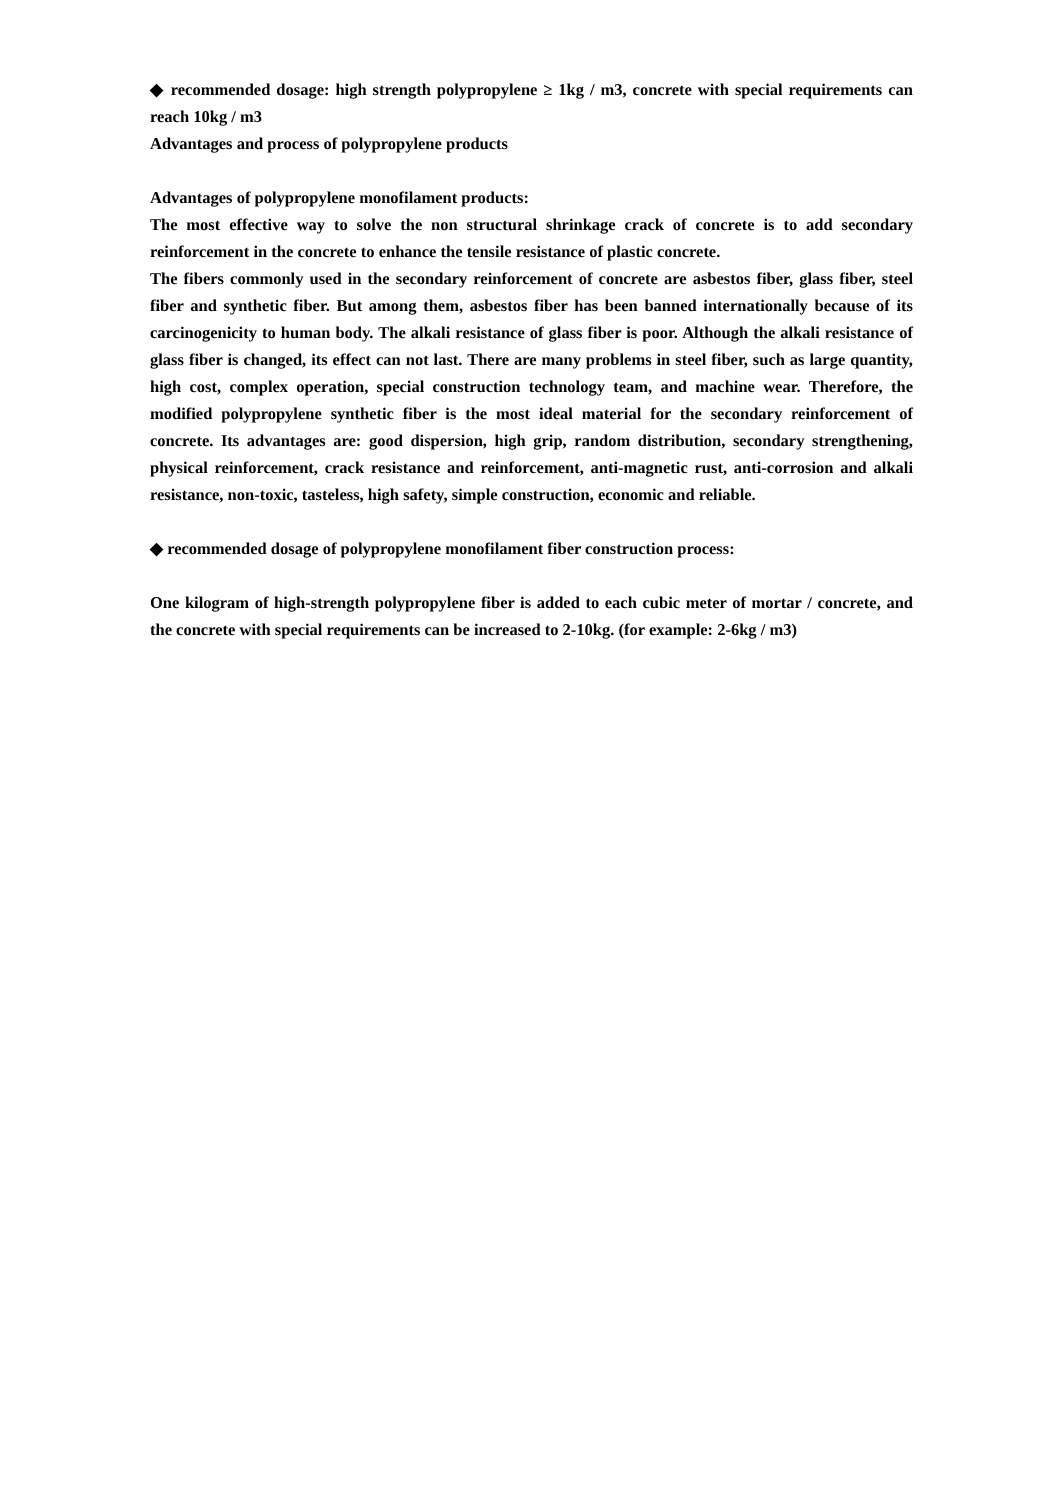◆ recommended dosage: high strength polypropylene ≥ 1kg / m3, concrete with special requirements can reach 10kg / m3
Advantages and process of polypropylene products
Advantages of polypropylene monofilament products:
The most effective way to solve the non structural shrinkage crack of concrete is to add secondary reinforcement in the concrete to enhance the tensile resistance of plastic concrete.
The fibers commonly used in the secondary reinforcement of concrete are asbestos fiber, glass fiber, steel fiber and synthetic fiber. But among them, asbestos fiber has been banned internationally because of its carcinogenicity to human body. The alkali resistance of glass fiber is poor. Although the alkali resistance of glass fiber is changed, its effect can not last. There are many problems in steel fiber, such as large quantity, high cost, complex operation, special construction technology team, and machine wear. Therefore, the modified polypropylene synthetic fiber is the most ideal material for the secondary reinforcement of concrete. Its advantages are: good dispersion, high grip, random distribution, secondary strengthening, physical reinforcement, crack resistance and reinforcement, anti-magnetic rust, anti-corrosion and alkali resistance, non-toxic, tasteless, high safety, simple construction, economic and reliable.
◆ recommended dosage of polypropylene monofilament fiber construction process:
One kilogram of high-strength polypropylene fiber is added to each cubic meter of mortar / concrete, and the concrete with special requirements can be increased to 2-10kg. (for example: 2-6kg / m3)